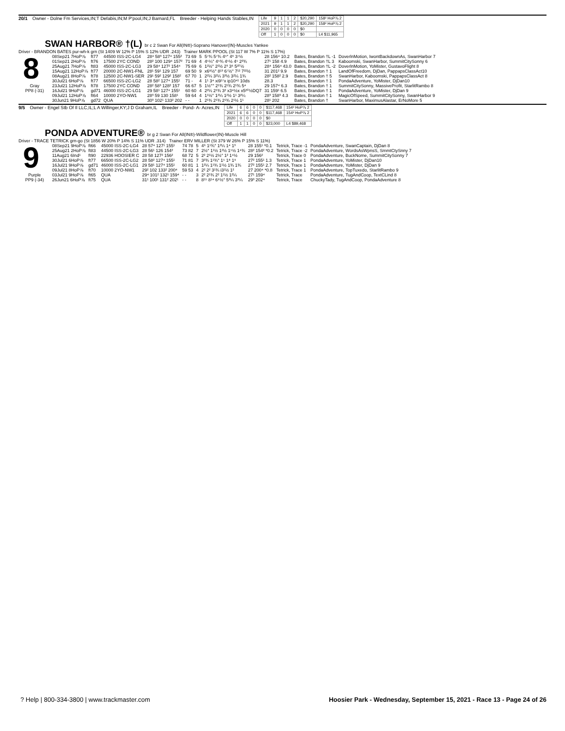20/1 Owner - Dolne Fm Services,IN;T Defabis,IN;M P'pool,IN;J Barnard,FL Breeder - Helping Hands Stables,IN
| Life | 9 | 1 | 1 | 2 | $20,290 | 158² HoP⅞ 2 |
| 2021 | 9 | 1 | 1 | 2 | $20,290 | 158² HoP⅞ 2 |
| 2020 | 0 | 0 | 0 | 0 | $0 | |
| Off | 1 | 0 | 0 | 0 | $0 | L4 $11,965 |
SWAN HARBOR® †(L) br c 2 Swan For All(IN®)-Soprano Hanover(IN)-Muscles Yankee
Driver - BRANDON BATES pur-wh-k grn (St 1409 W 12% P 15% S 12% UDR .243) Trainer MARK PPOOL (St 117 W 7% P 11% S 17%)
8
Gray
PP8 (-31)
| 08Sep21 7HoP⅞ | ft77 | 44500 ISS-2C-LG4 | 28⁴ 58³ 127⁴ 155² | 73 69 | 5 | 5⁷¾ 5⁷¾ 4⁵° 4⁶ 3⁷½ | 28 156⁴ 10.2 | Bates, Brandon †L -1 | DoverlnMotion, IwontBackdownAs, SwanHarbor 7 |
| 01Sep21 2HoP⅞ | ft76 | 17500 2YC COND | 28² 100 129⁴ 157² | 71 69 | 4 | 4⁵¼° 4⁵¾ 4⁵½ 4⁵ 2²¾ | 27¹ 158 4.9 | Bates, Brandon †L 3 | Kaboomski, SwanHarbor, SummitCitySonny 6 |
| 25Aug21 7HoP⅞ | ft83 | 45000 ISS-2C-LG3 | 29 58⁴ 127² 154⁴ | 75 69 | 6 | 1²½° 2²½ 2³ 3⁶ 5¹⁰½ | 28⁴ 156⁴ 43.0 | Bates, Brandon †L -2 | DoverlnMotion, YoMister, GustavoFlight 8 |
| 15Aug21 12HoP⅞ | ft77 | 20000 2C-NW1-FNL | 28¹ 59¹ 129 157 | 69 50 | 9 | x6⁸½° 8¹³ 6⁷½° 7¹² 7²²½ | 31 201² 9.9 | Bates, Brandon † 1 | LandOfFreedom, DjDan, PappapsClassAct10 |
| 08Aug21 8HoP⅞ | ft78 | 12500 2C-NW1-SER | 29¹ 59² 129² 158² | 67 70 | 1 | 2²¼ 3²¼ 3³½ 3²¼ 1¾ | 28² 158² 2.9 | Bates, Brandon † 5 | SwanHarbor, Kaboomski, PappapsClassAct 8 |
| 30Jul21 6HoP⅞ | ft77 | 66500 ISS-2C-LG2 | 28 58² 127⁴ 155¹ | 71 - | 4 | 1¹ 3⁴ xi9¹⁷x ip10⁴¹ 10ds | 28.3 | Bates, Brandon † 1 | PondaAdventure, YoMister, DjDan10 |
| 23Jul21 12HoP⅞ | ft78 | 17500 2YC COND | 28² 58³ 128² 157 | 66 67 | 5 | 1½°° 2¹¾ 2¹¾ 2¹¾ 5⁴ | 29 157⁴ 6.3 | Bates, Brandon † 1 | SummitCitySonny, MassiveProfit, StarlitRambo 8 |
| 16Jul21 9HoP⅞ | gd71 | 46000 ISS-2C-LG1 | 29 58¹ 127⁴ 155¹ | 60 60 | 4 | 2²¼ 2¹¾ 3² x3⁴½x x5²⁰½DQ7 | 31 159¹ 6.5 | Bates, Brandon † 1 | PondaAdventure, YoMister, DjDan 9 |
| 09Jul21 12HoP⅞ | ft64 | 10000 2YO-NW1 | 28³ 59 130 158¹ | 59 64 | 4 | 1¹½° 1²¼ 1²½ 1¹ 3²¼ | 28³ 158³ 4.3 | Bates, Brandon † 1 | MagicOfSpeed, SummitCitySonny, SwanHarbor 9 |
| 30Jun21 9HoP⅞ | gd72 | QUA | 30³ 102¹ 133² 202 | - - | 1 | 2¹¾ 2¹¾ 2¹¾ 2¹½ 1¹ | 28¹ 202 | Bates, Brandon † | SwanHarbor, MaximusAlastar, ErNoMore 5 |
9/5 Owner - Engel Stb Of Il LLC,IL;L A Willinger,KY;J D Graham,IL Breeder - Pond- A- Acres,IN
| Life | 6 | 6 | 0 | 0 | $117,468 | 154² HoP⅞ 2 |
| 2021 | 6 | 6 | 0 | 0 | $117,468 | 154² HoP⅞ 2 |
| 2020 | 0 | 0 | 0 | 0 | $0 | |
| Off | 1 | 1 | 0 | 0 | $23,000 | L4 $89,468 |
PONDA ADVENTURE® br g 2 Swan For All(IN®)-Wildflower(IN)-Muscle Hill
Driver - TRACE TETRICK grn-go (St 1856 W 20% P 14% S 11% UDR .314) Trainer ERV MILLER (St 379 W 26% P 15% S 11%)
9
Purple
PP9 (-34)
| 08Sep21 9HoP⅞ | ft66 | 45000 ISS-2C-LG4 | 28 57⁴ 127¹ 155¹ | 74 78 | 5 | 4⁶ 1¹¾° 1²¼ 1⁴ 1³ | 28 155¹ *0.1 | Tetrick, Trace -1 | PondaAdventure, SwanCaptain, DjDan 8 |
| 25Aug21 2HoP⅞ | ft83 | 44500 ISS-2C-LG3 | 28 56¹ 126 154² | 73 82 | 7 | 2½° 1¹½ 1²½ 1⁵½ 1⁴¾ | 28² 154² *0.2 | Tetrick, Trace -2 | PondaAdventure, WordsAsWpnsS, SmmtCtySnny 7 |
| 11Aug21 6Ind¹ | ft90 | 22936 HOOSIER C | 28 58 127² 156² | 68 72 | 5 | 2² 2¹½ 2½° 1² 1⁴½ | 29 156² | Tetrick, Trace 0 | PondaAdventure, BuckNome, SummitCitySonny 7 |
| 30Jul21 6HoP⅞ | ft77 | 66500 ISS-2C-LG2 | 28 58² 127⁴ 155¹ | 71 81 | 7 | 3²¾ 1¹¾° 1⁵ 1⁸ 1⁹ | 27² 155¹ 1.3 | Tetrick, Trace 1 | PondaAdventure, YoMister, DjDan10 |
| 16Jul21 9HoP⅞ | gd71 | 46000 ISS-2C-LG1 | 29 58¹ 127⁴ 155¹ | 60 81 | 1 | 1²¼ 1¹¾ 1¹½ 1¾ 1¾ | 27² 155¹ 2.7 | Tetrick, Trace 1 | PondaAdventure, YoMister, DjDan 9 |
| 09Jul21 8HoP⅞ | ft70 | 10000 2YO-NW1 | 29² 102 133² 200⁴ | 59 53 | 4 | 2² 2² 3¹¾ i3¹½ 1² | 27 200⁴ *0.8 | Tetrick, Trace 1 | PondaAdventure, TopTuxedo, StarlitRambo 9 |
| 03Jul21 9HoP⅞ | ft65 | QUA | 29⁴ 101² 132¹ 159⁴ | - - | 3 | 2² 2¹¾ 2² 1¹½ 1²¼ | 27¹ 159⁴ | Tetrick, Trace | PondaAdventure, TugAndCoop, TextCLind 8 |
| 26Jun21 6HoP⅞ | ft75 | QUA | 31¹ 100¹ 131² 202¹ | - - | 8 | 8¹⁵ 8¹⁴ 6⁹½° 5³¼ 3³¼ | 29³ 202⁴ | Tetrick, Trace | ChuckyTady, TugAndCoop, PondaAdventure 8 |
? Help | 800-334-3800 | www.trackmaster.com Hoosier Park - Wednesday, September 15, 2021 - Race 13 - Page 24 of 26